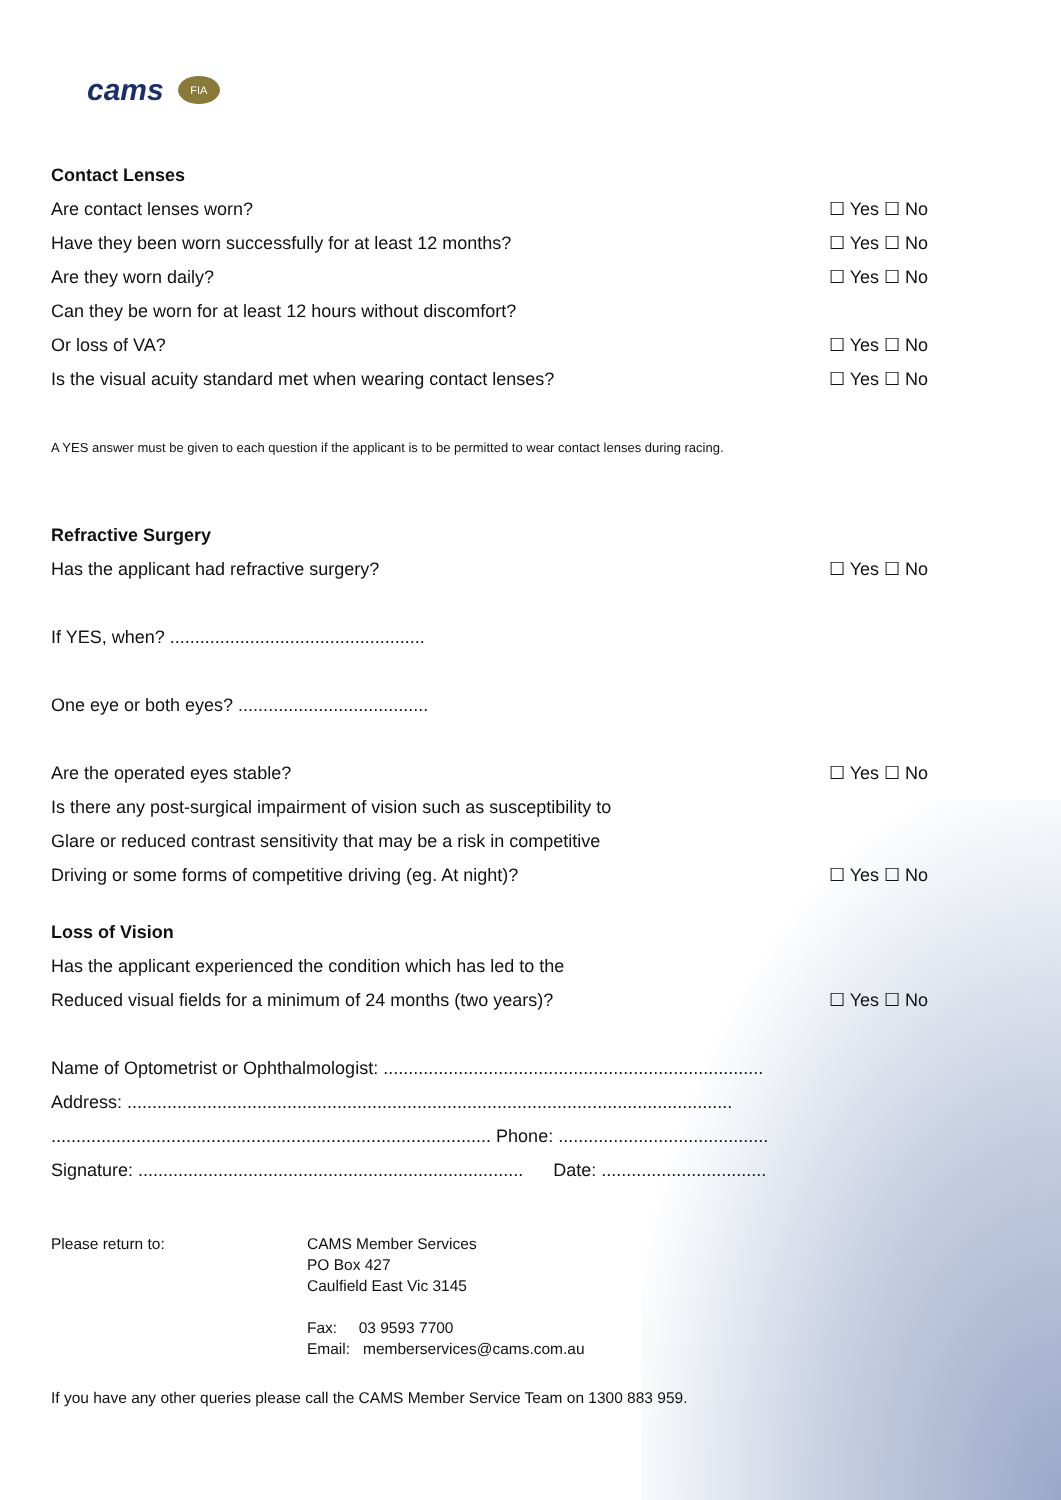cams FIA
Contact Lenses
Are contact lenses worn? ☐ Yes ☐ No
Have they been worn successfully for at least 12 months? ☐ Yes ☐ No
Are they worn daily? ☐ Yes ☐ No
Can they be worn for at least 12 hours without discomfort?
Or loss of VA? ☐ Yes ☐ No
Is the visual acuity standard met when wearing contact lenses? ☐ Yes ☐ No
A YES answer must be given to each question if the applicant is to be permitted to wear contact lenses during racing.
Refractive Surgery
Has the applicant had refractive surgery? ☐ Yes ☐ No
If YES, when? ...................................................
One eye or both eyes? ......................................
Are the operated eyes stable? ☐ Yes ☐ No
Is there any post-surgical impairment of vision such as susceptibility to
Glare or reduced contrast sensitivity that may be a risk in competitive
Driving or some forms of competitive driving (eg. At night)? ☐ Yes ☐ No
Loss of Vision
Has the applicant experienced the condition which has led to the
Reduced visual fields for a minimum of 24 months (two years)? ☐ Yes ☐ No
Name of Optometrist or Ophthalmologist: ............................................................................
Address: .........................................................................................................................
........................................................................................ Phone: ..........................................
Signature: ............................................................................. Date: .................................
Please return to: CAMS Member Services
PO Box 427
Caulfield East Vic 3145
Fax: 03 9593 7700
Email: memberservices@cams.com.au
If you have any other queries please call the CAMS Member Service Team on 1300 883 959.